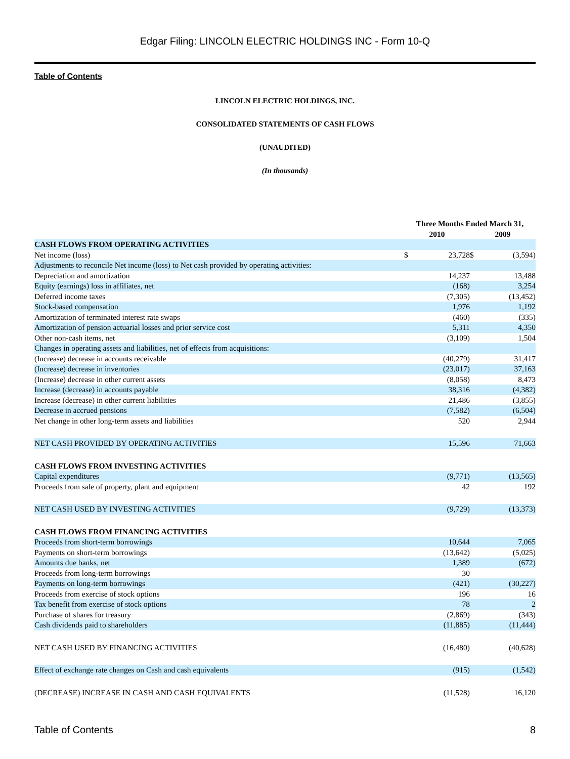Edgar Filing: LINCOLN ELECTRIC HOLDINGS INC - Form 10-Q
Table of Contents
LINCOLN ELECTRIC HOLDINGS, INC.
CONSOLIDATED STATEMENTS OF CASH FLOWS
(UNAUDITED)
(In thousands)
| | Three Months Ended March 31, | | | |
| --- | --- | --- | --- | --- |
| | 2010 | | 2009 | |
| CASH FLOWS FROM OPERATING ACTIVITIES | | | | |
| Net income (loss) | $ | 23,728 | $ | (3,594) |
| Adjustments to reconcile Net income (loss) to Net cash provided by operating activities: | | | | |
| Depreciation and amortization | | 14,237 | | 13,488 |
| Equity (earnings) loss in affiliates, net | | (168) | | 3,254 |
| Deferred income taxes | | (7,305) | | (13,452) |
| Stock-based compensation | | 1,976 | | 1,192 |
| Amortization of terminated interest rate swaps | | (460) | | (335) |
| Amortization of pension actuarial losses and prior service cost | | 5,311 | | 4,350 |
| Other non-cash items, net | | (3,109) | | 1,504 |
| Changes in operating assets and liabilities, net of effects from acquisitions: | | | | |
| (Increase) decrease in accounts receivable | | (40,279) | | 31,417 |
| (Increase) decrease in inventories | | (23,017) | | 37,163 |
| (Increase) decrease in other current assets | | (8,058) | | 8,473 |
| Increase (decrease) in accounts payable | | 38,316 | | (4,382) |
| Increase (decrease) in other current liabilities | | 21,486 | | (3,855) |
| Decrease in accrued pensions | | (7,582) | | (6,504) |
| Net change in other long-term assets and liabilities | | 520 | | 2,944 |
| NET CASH PROVIDED BY OPERATING ACTIVITIES | | 15,596 | | 71,663 |
| CASH FLOWS FROM INVESTING ACTIVITIES | | | | |
| Capital expenditures | | (9,771) | | (13,565) |
| Proceeds from sale of property, plant and equipment | | 42 | | 192 |
| NET CASH USED BY INVESTING ACTIVITIES | | (9,729) | | (13,373) |
| CASH FLOWS FROM FINANCING ACTIVITIES | | | | |
| Proceeds from short-term borrowings | | 10,644 | | 7,065 |
| Payments on short-term borrowings | | (13,642) | | (5,025) |
| Amounts due banks, net | | 1,389 | | (672) |
| Proceeds from long-term borrowings | | 30 | | |
| Payments on long-term borrowings | | (421) | | (30,227) |
| Proceeds from exercise of stock options | | 196 | | 16 |
| Tax benefit from exercise of stock options | | 78 | | 2 |
| Purchase of shares for treasury | | (2,869) | | (343) |
| Cash dividends paid to shareholders | | (11,885) | | (11,444) |
| NET CASH USED BY FINANCING ACTIVITIES | | (16,480) | | (40,628) |
| Effect of exchange rate changes on Cash and cash equivalents | | (915) | | (1,542) |
| (DECREASE) INCREASE IN CASH AND CASH EQUIVALENTS | | (11,528) | | 16,120 |
Table of Contents 8